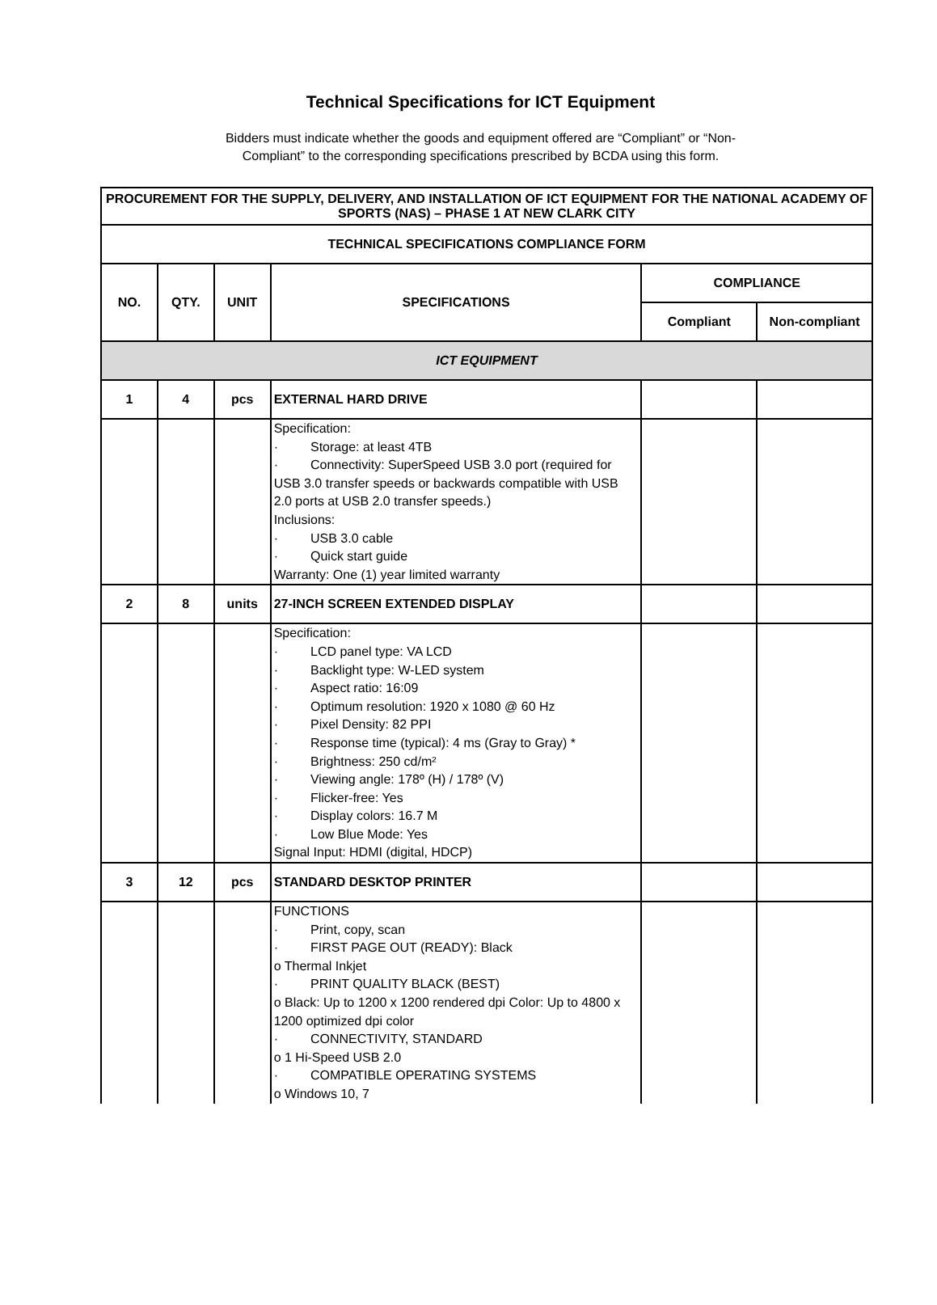Technical Specifications for ICT Equipment
Bidders must indicate whether the goods and equipment offered are “Compliant” or “Non-
Compliant” to the corresponding specifications prescribed by BCDA using this form.
| PROCUREMENT FOR THE SUPPLY, DELIVERY, AND INSTALLATION OF ICT EQUIPMENT FOR THE NATIONAL ACADEMY OF SPORTS (NAS) – PHASE 1 AT NEW CLARK CITY | | | | | |
| --- | --- | --- | --- | --- | --- |
| TECHNICAL SPECIFICATIONS COMPLIANCE FORM | | | | | |
| NO. | QTY. | UNIT | SPECIFICATIONS | COMPLIANCE | |
| | | | | Compliant | Non-compliant |
| ICT EQUIPMENT | | | | | |
| 1 | 4 | pcs | EXTERNAL HARD DRIVE | | |
| | | | Specification: · Storage: at least 4TB · Connectivity: SuperSpeed USB 3.0 port (required for USB 3.0 transfer speeds or backwards compatible with USB 2.0 ports at USB 2.0 transfer speeds.) Inclusions: · USB 3.0 cable · Quick start guide Warranty: One (1) year limited warranty | | |
| 2 | 8 | units | 27-INCH SCREEN EXTENDED DISPLAY | | |
| | | | Specification: · LCD panel type: VA LCD · Backlight type: W-LED system · Aspect ratio: 16:09 · Optimum resolution: 1920 x 1080 @ 60 Hz · Pixel Density: 82 PPI · Response time (typical): 4 ms (Gray to Gray) * · Brightness: 250 cd/m² · Viewing angle: 178º (H) / 178º (V) · Flicker-free: Yes · Display colors: 16.7 M · Low Blue Mode: Yes Signal Input: HDMI (digital, HDCP) | | |
| 3 | 12 | pcs | STANDARD DESKTOP PRINTER | | |
| | | | FUNCTIONS · Print, copy, scan · FIRST PAGE OUT (READY): Black o Thermal Inkjet · PRINT QUALITY BLACK (BEST) o Black: Up to 1200 x 1200 rendered dpi Color: Up to 4800 x 1200 optimized dpi color · CONNECTIVITY, STANDARD o 1 Hi-Speed USB 2.0 · COMPATIBLE OPERATING SYSTEMS o Windows 10, 7 | | |